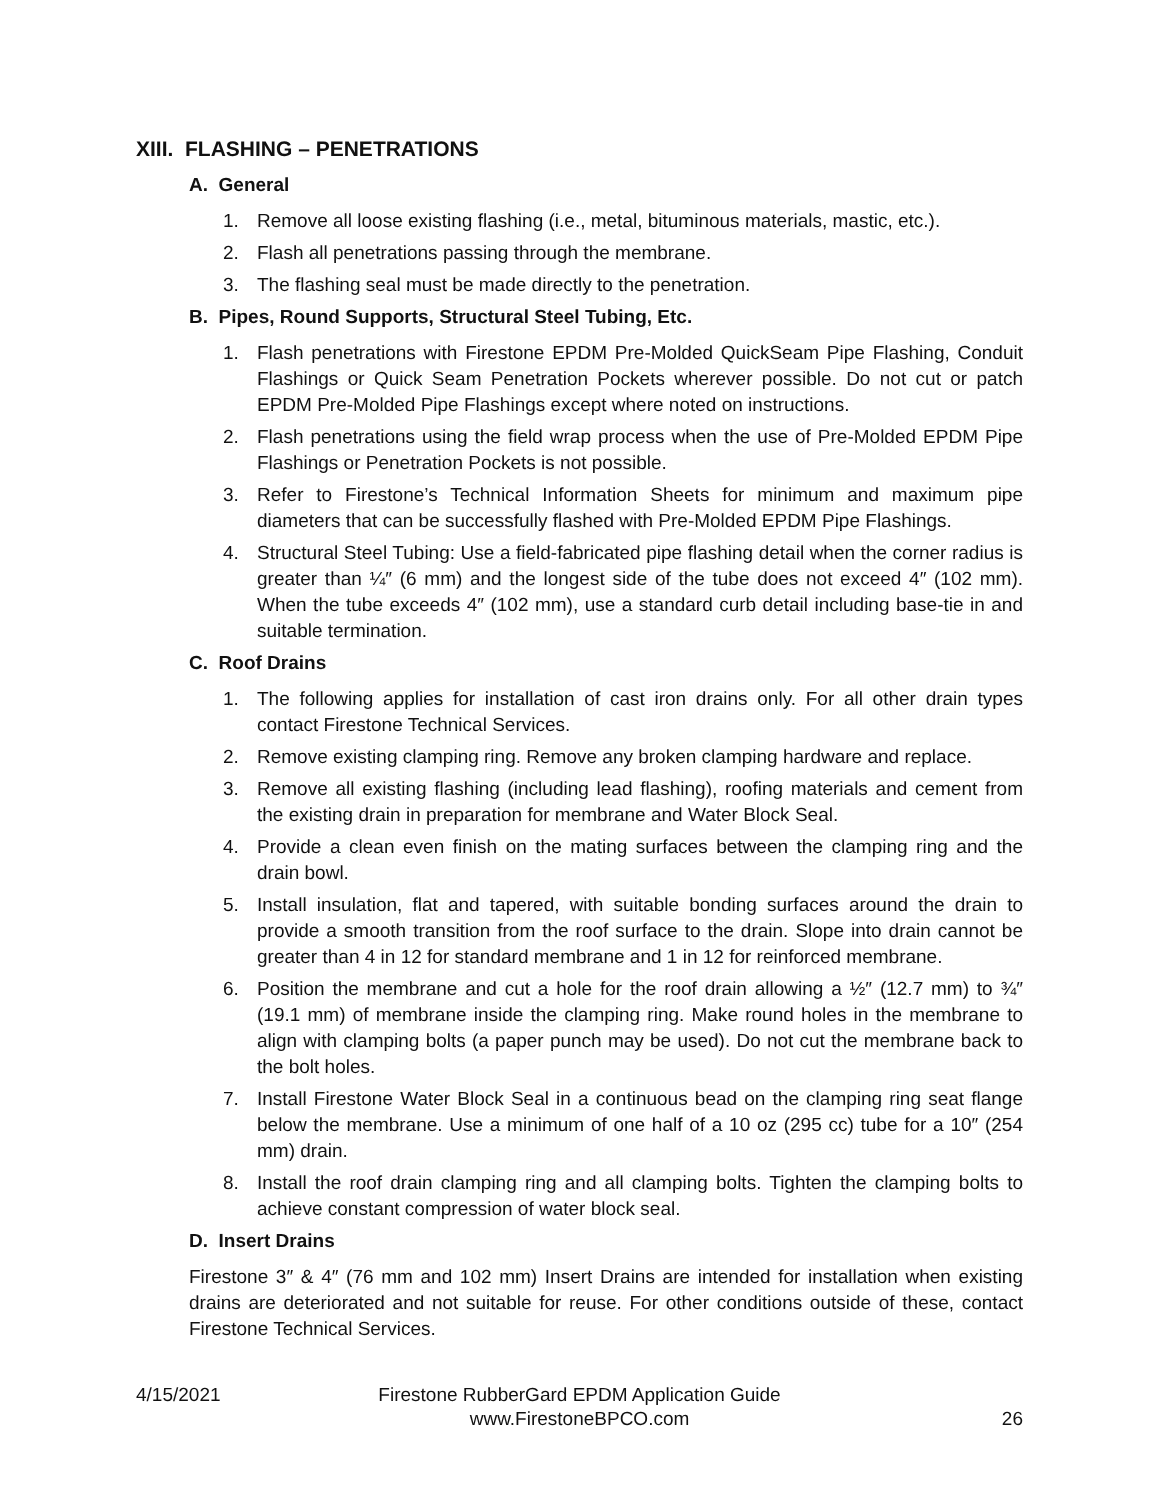XIII. FLASHING – PENETRATIONS
A. General
1. Remove all loose existing flashing (i.e., metal, bituminous materials, mastic, etc.).
2. Flash all penetrations passing through the membrane.
3. The flashing seal must be made directly to the penetration.
B. Pipes, Round Supports, Structural Steel Tubing, Etc.
1. Flash penetrations with Firestone EPDM Pre-Molded QuickSeam Pipe Flashing, Conduit Flashings or Quick Seam Penetration Pockets wherever possible. Do not cut or patch EPDM Pre-Molded Pipe Flashings except where noted on instructions.
2. Flash penetrations using the field wrap process when the use of Pre-Molded EPDM Pipe Flashings or Penetration Pockets is not possible.
3. Refer to Firestone’s Technical Information Sheets for minimum and maximum pipe diameters that can be successfully flashed with Pre-Molded EPDM Pipe Flashings.
4. Structural Steel Tubing: Use a field-fabricated pipe flashing detail when the corner radius is greater than ¼″ (6 mm) and the longest side of the tube does not exceed 4″ (102 mm). When the tube exceeds 4″ (102 mm), use a standard curb detail including base-tie in and suitable termination.
C. Roof Drains
1. The following applies for installation of cast iron drains only. For all other drain types contact Firestone Technical Services.
2. Remove existing clamping ring. Remove any broken clamping hardware and replace.
3. Remove all existing flashing (including lead flashing), roofing materials and cement from the existing drain in preparation for membrane and Water Block Seal.
4. Provide a clean even finish on the mating surfaces between the clamping ring and the drain bowl.
5. Install insulation, flat and tapered, with suitable bonding surfaces around the drain to provide a smooth transition from the roof surface to the drain. Slope into drain cannot be greater than 4 in 12 for standard membrane and 1 in 12 for reinforced membrane.
6. Position the membrane and cut a hole for the roof drain allowing a ½″ (12.7 mm) to ¾″ (19.1 mm) of membrane inside the clamping ring. Make round holes in the membrane to align with clamping bolts (a paper punch may be used). Do not cut the membrane back to the bolt holes.
7. Install Firestone Water Block Seal in a continuous bead on the clamping ring seat flange below the membrane. Use a minimum of one half of a 10 oz (295 cc) tube for a 10″ (254 mm) drain.
8. Install the roof drain clamping ring and all clamping bolts. Tighten the clamping bolts to achieve constant compression of water block seal.
D. Insert Drains
Firestone 3″ & 4″ (76 mm and 102 mm) Insert Drains are intended for installation when existing drains are deteriorated and not suitable for reuse. For other conditions outside of these, contact Firestone Technical Services.
4/15/2021 Firestone RubberGard EPDM Application Guide
www.FirestoneBPCO.com
26